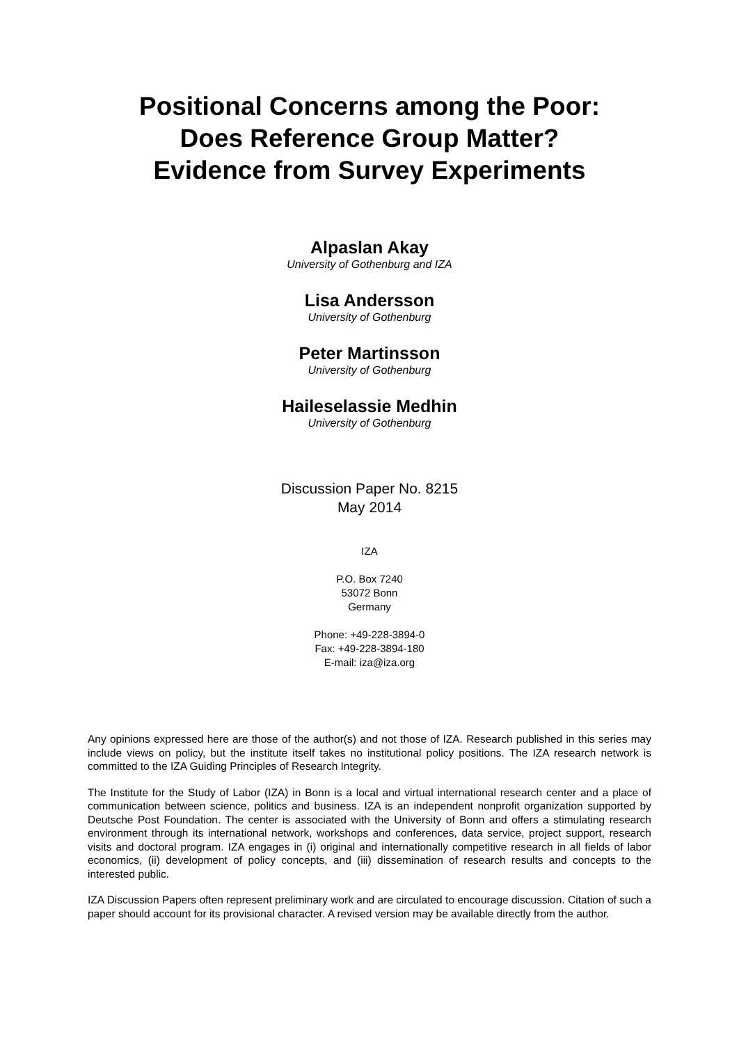Positional Concerns among the Poor:
Does Reference Group Matter?
Evidence from Survey Experiments
Alpaslan Akay
University of Gothenburg and IZA
Lisa Andersson
University of Gothenburg
Peter Martinsson
University of Gothenburg
Haileselassie Medhin
University of Gothenburg
Discussion Paper No. 8215
May 2014
IZA
P.O. Box 7240
53072 Bonn
Germany
Phone: +49-228-3894-0
Fax: +49-228-3894-180
E-mail: iza@iza.org
Any opinions expressed here are those of the author(s) and not those of IZA. Research published in this series may include views on policy, but the institute itself takes no institutional policy positions. The IZA research network is committed to the IZA Guiding Principles of Research Integrity.
The Institute for the Study of Labor (IZA) in Bonn is a local and virtual international research center and a place of communication between science, politics and business. IZA is an independent nonprofit organization supported by Deutsche Post Foundation. The center is associated with the University of Bonn and offers a stimulating research environment through its international network, workshops and conferences, data service, project support, research visits and doctoral program. IZA engages in (i) original and internationally competitive research in all fields of labor economics, (ii) development of policy concepts, and (iii) dissemination of research results and concepts to the interested public.
IZA Discussion Papers often represent preliminary work and are circulated to encourage discussion. Citation of such a paper should account for its provisional character. A revised version may be available directly from the author.